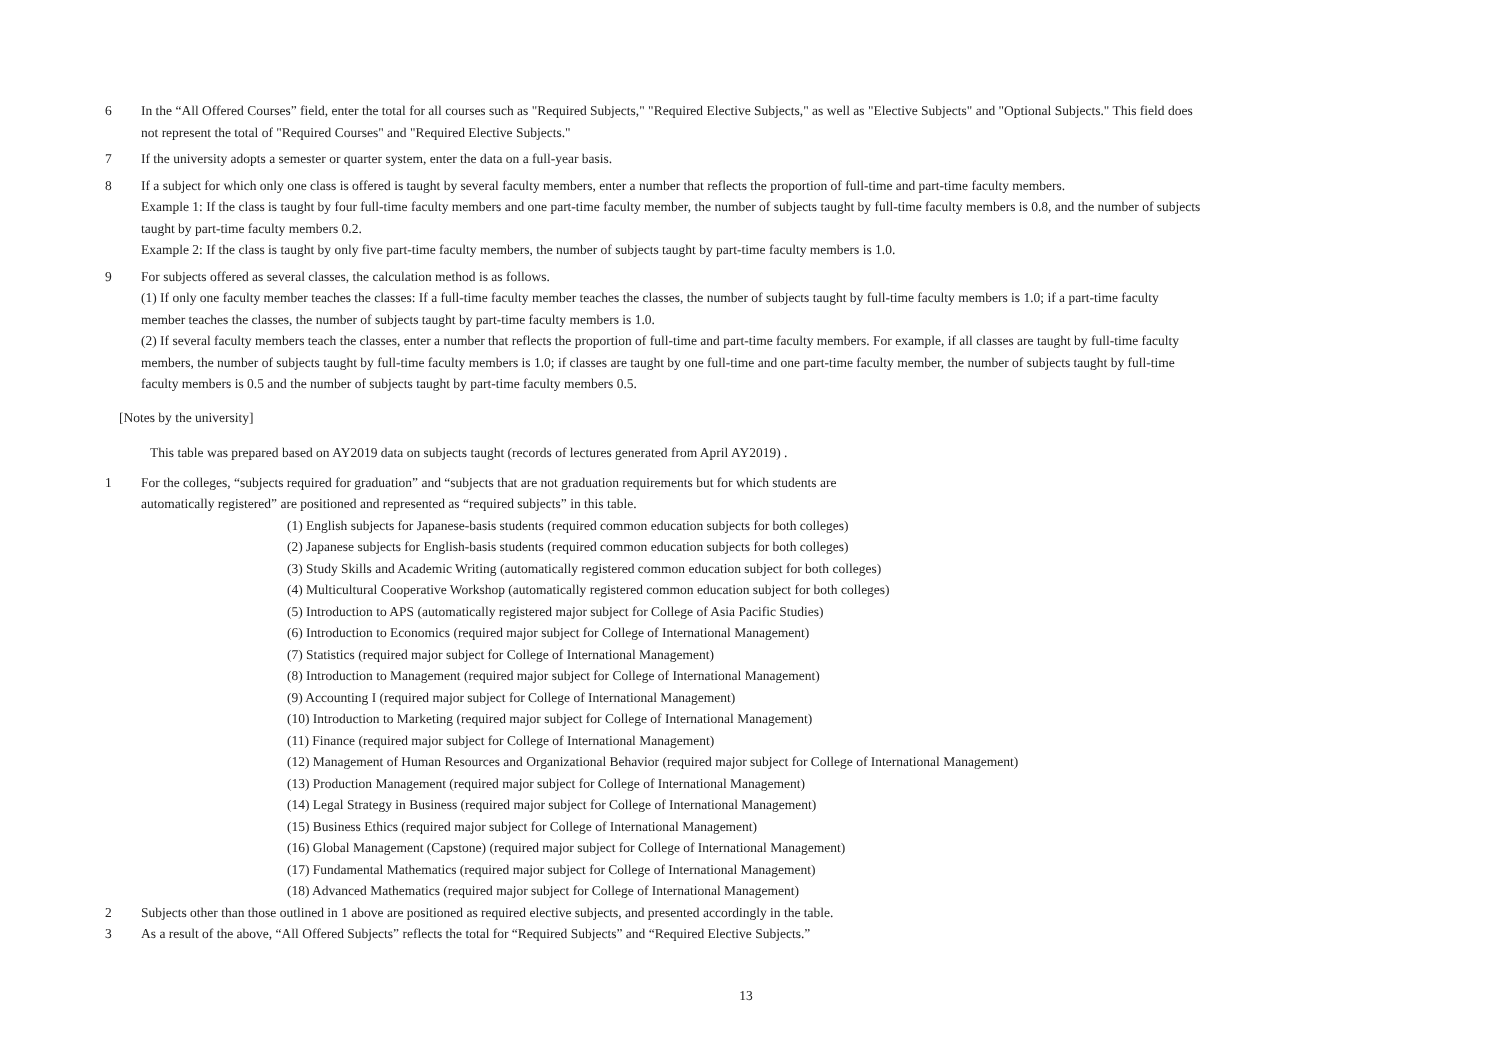6 In the “All Offered Courses” field, enter the total for all courses such as "Required Subjects," "Required Elective Subjects," as well as "Elective Subjects" and "Optional Subjects." This field does not represent the total of "Required Courses" and "Required Elective Subjects."
7 If the university adopts a semester or quarter system, enter the data on a full-year basis.
8 If a subject for which only one class is offered is taught by several faculty members, enter a number that reflects the proportion of full-time and part-time faculty members.
Example 1: If the class is taught by four full-time faculty members and one part-time faculty member, the number of subjects taught by full-time faculty members is 0.8, and the number of subjects taught by part-time faculty members 0.2.
Example 2: If the class is taught by only five part-time faculty members, the number of subjects taught by part-time faculty members is 1.0.
9 For subjects offered as several classes, the calculation method is as follows.
(1) If only one faculty member teaches the classes: If a full-time faculty member teaches the classes, the number of subjects taught by full-time faculty members is 1.0; if a part-time faculty member teaches the classes, the number of subjects taught by part-time faculty members is 1.0.
(2) If several faculty members teach the classes, enter a number that reflects the proportion of full-time and part-time faculty members. For example, if all classes are taught by full-time faculty members, the number of subjects taught by full-time faculty members is 1.0; if classes are taught by one full-time and one part-time faculty member, the number of subjects taught by full-time faculty members is 0.5 and the number of subjects taught by part-time faculty members 0.5.
[Notes by the university]
This table was prepared based on AY2019 data on subjects taught (records of lectures generated from April AY2019) .
1 For the colleges, “subjects required for graduation” and “subjects that are not graduation requirements but for which students are
automatically registered” are positioned and represented as “required subjects” in this table.
(1) English subjects for Japanese-basis students (required common education subjects for both colleges)
(2) Japanese subjects for English-basis students (required common education subjects for both colleges)
(3) Study Skills and Academic Writing (automatically registered common education subject for both colleges)
(4) Multicultural Cooperative Workshop (automatically registered common education subject for both colleges)
(5) Introduction to APS (automatically registered major subject for College of Asia Pacific Studies)
(6) Introduction to Economics (required major subject for College of International Management)
(7) Statistics (required major subject for College of International Management)
(8) Introduction to Management (required major subject for College of International Management)
(9) Accounting I (required major subject for College of International Management)
(10) Introduction to Marketing (required major subject for College of International Management)
(11) Finance (required major subject for College of International Management)
(12) Management of Human Resources and Organizational Behavior (required major subject for College of International Management)
(13) Production Management (required major subject for College of International Management)
(14) Legal Strategy in Business (required major subject for College of International Management)
(15) Business Ethics (required major subject for College of International Management)
(16) Global Management (Capstone) (required major subject for College of International Management)
(17) Fundamental Mathematics (required major subject for College of International Management)
(18) Advanced Mathematics (required major subject for College of International Management)
2 Subjects other than those outlined in 1 above are positioned as required elective subjects, and presented accordingly in the table.
3 As a result of the above, “All Offered Subjects” reflects the total for “Required Subjects” and “Required Elective Subjects.”
13